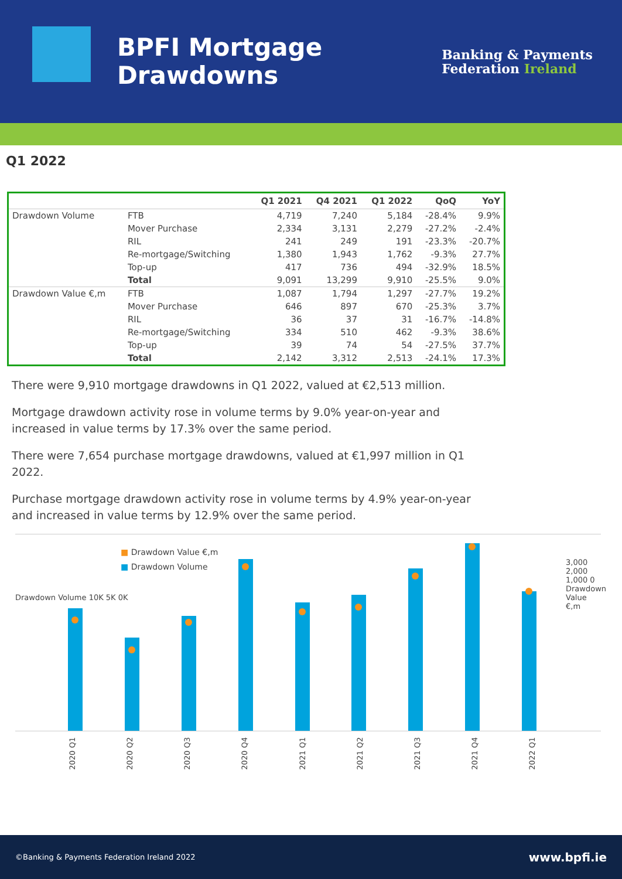BPFI Mortgage
Drawdowns
Banking & Payments
Federation Ireland
Q1 2022
| | | Q1 2021 | Q4 2021 | Q1 2022 | QoQ | YoY |
| --- | --- | --- | --- | --- | --- | --- |
| Drawdown Volume | FTB | 4,719 | 7,240 | 5,184 | -28.4% | 9.9% |
| | Mover Purchase | 2,334 | 3,131 | 2,279 | -27.2% | -2.4% |
| | RIL | 241 | 249 | 191 | -23.3% | -20.7% |
| | Re-mortgage/Switching | 1,380 | 1,943 | 1,762 | -9.3% | 27.7% |
| | Top-up | 417 | 736 | 494 | -32.9% | 18.5% |
| | Total | 9,091 | 13,299 | 9,910 | -25.5% | 9.0% |
| Drawdown Value €,m | FTB | 1,087 | 1,794 | 1,297 | -27.7% | 19.2% |
| | Mover Purchase | 646 | 897 | 670 | -25.3% | 3.7% |
| | RIL | 36 | 37 | 31 | -16.7% | -14.8% |
| | Re-mortgage/Switching | 334 | 510 | 462 | -9.3% | 38.6% |
| | Top-up | 39 | 74 | 54 | -27.5% | 37.7% |
| | Total | 2,142 | 3,312 | 2,513 | -24.1% | 17.3% |
There were 9,910 mortgage drawdowns in Q1 2022, valued at €2,513 million.
Mortgage drawdown activity rose in volume terms by 9.0% year-on-year and increased in value terms by 17.3% over the same period.
There were 7,654 purchase mortgage drawdowns, valued at €1,997 million in Q1 2022.
Purchase mortgage drawdown activity rose in volume terms by 4.9% year-on-year and increased in value terms by 12.9% over the same period.
■ Drawdown Value €,m
■ Drawdown Volume
Drawdown Volume 10K 5K 0K
3,000 2,000 1,000 0 Drawdown Value €,m
2020 Q1 2020 Q2 2020 Q3 2020 Q4 2021 Q1 2021 Q2 2021 Q3 2021 Q4 2022 Q1
©Banking & Payments Federation Ireland 2022 www.bpfi.ie